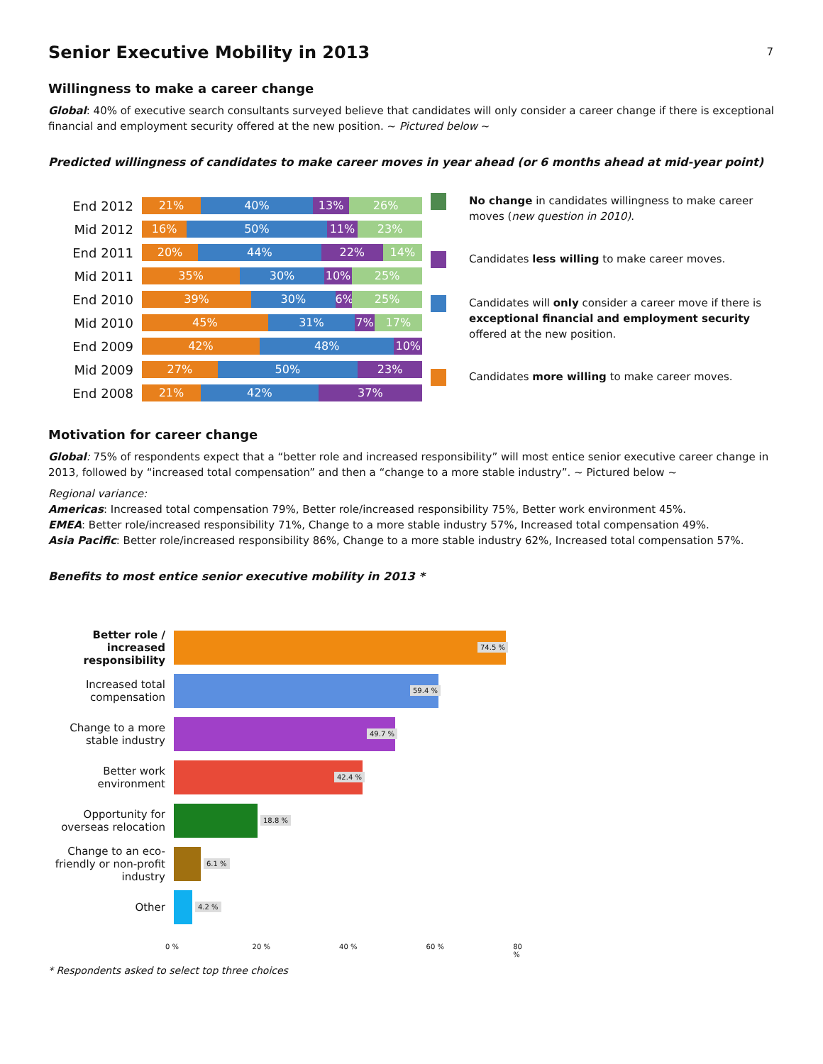7
Senior Executive Mobility in 2013
Willingness to make a career change
Global: 40% of executive search consultants surveyed believe that candidates will only consider a career change if there is exceptional financial and employment security offered at the new position. ~ Pictured below ~
Predicted willingness of candidates to make career moves in year ahead (or 6 months ahead at mid-year point)
End 2012
21% 40% 13% 26%
Mid 2012
16% 50% 11% 23%
End 2011
20% 44% 22% 14%
Mid 2011
35% 30% 10% 25%
End 2010
39% 30% 6% 25%
Mid 2010
45% 31% 7% 17%
End 2009
42% 48% 10%
Mid 2009
27% 50% 23%
End 2008
21% 42% 37%
No change in candidates willingness to make career moves (new question in 2010).
Candidates less willing to make career moves.
Candidates will only consider a career move if there is exceptional financial and employment security offered at the new position.
Candidates more willing to make career moves.
Motivation for career change
Global: 75% of respondents expect that a “better role and increased responsibility” will most entice senior executive career change in 2013, followed by “increased total compensation” and then a “change to a more stable industry”. ~ Pictured below ~
Regional variance:
Americas: Increased total compensation 79%, Better role/increased responsibility 75%, Better work environment 45%.
EMEA: Better role/increased responsibility 71%, Change to a more stable industry 57%, Increased total compensation 49%.
Asia Pacific: Better role/increased responsibility 86%, Change to a more stable industry 62%, Increased total compensation 57%.
Benefits to most entice senior executive mobility in 2013 *
Better role / increased responsibility
74.5 %
Increased total compensation
59.4 %
Change to a more stable industry
49.7 %
Better work environment
42.4 %
Opportunity for overseas relocation
18.8 %
Change to an eco-friendly or non-profit industry
6.1 %
Other
4.2 %
0 % 20 % 40 % 60 % 80 %
* Respondents asked to select top three choices